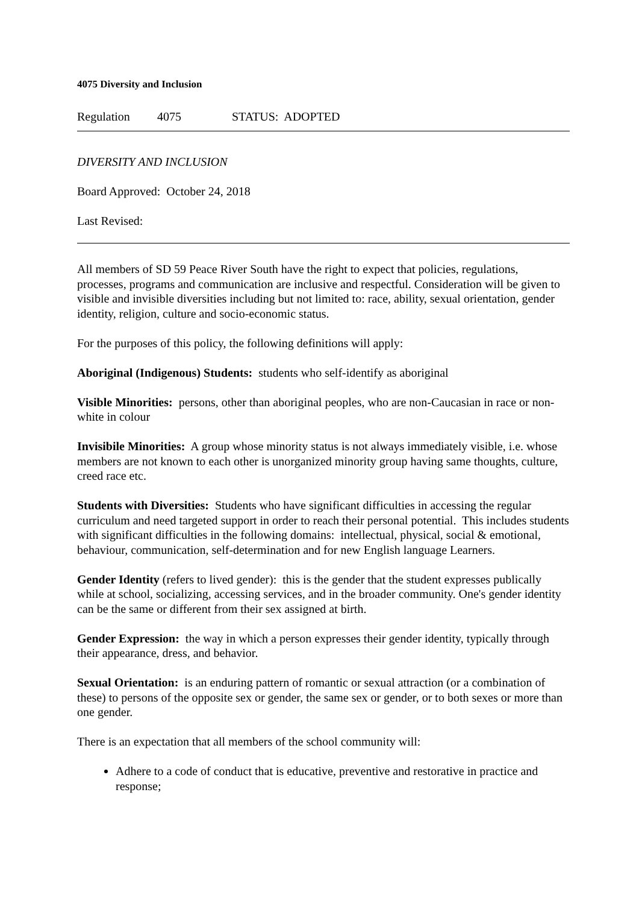4075 Diversity and Inclusion
Regulation 4075 STATUS: ADOPTED
DIVERSITY AND INCLUSION
Board Approved: October 24, 2018
Last Revised:
All members of SD 59 Peace River South have the right to expect that policies, regulations, processes, programs and communication are inclusive and respectful. Consideration will be given to visible and invisible diversities including but not limited to: race, ability, sexual orientation, gender identity, religion, culture and socio-economic status.
For the purposes of this policy, the following definitions will apply:
Aboriginal (Indigenous) Students: students who self-identify as aboriginal
Visible Minorities: persons, other than aboriginal peoples, who are non-Caucasian in race or non-white in colour
Invisibile Minorities: A group whose minority status is not always immediately visible, i.e. whose members are not known to each other is unorganized minority group having same thoughts, culture, creed race etc.
Students with Diversities: Students who have significant difficulties in accessing the regular curriculum and need targeted support in order to reach their personal potential. This includes students with significant difficulties in the following domains: intellectual, physical, social & emotional, behaviour, communication, self-determination and for new English language Learners.
Gender Identity (refers to lived gender): this is the gender that the student expresses publically while at school, socializing, accessing services, and in the broader community. One's gender identity can be the same or different from their sex assigned at birth.
Gender Expression: the way in which a person expresses their gender identity, typically through their appearance, dress, and behavior.
Sexual Orientation: is an enduring pattern of romantic or sexual attraction (or a combination of these) to persons of the opposite sex or gender, the same sex or gender, or to both sexes or more than one gender.
There is an expectation that all members of the school community will:
Adhere to a code of conduct that is educative, preventive and restorative in practice and response;